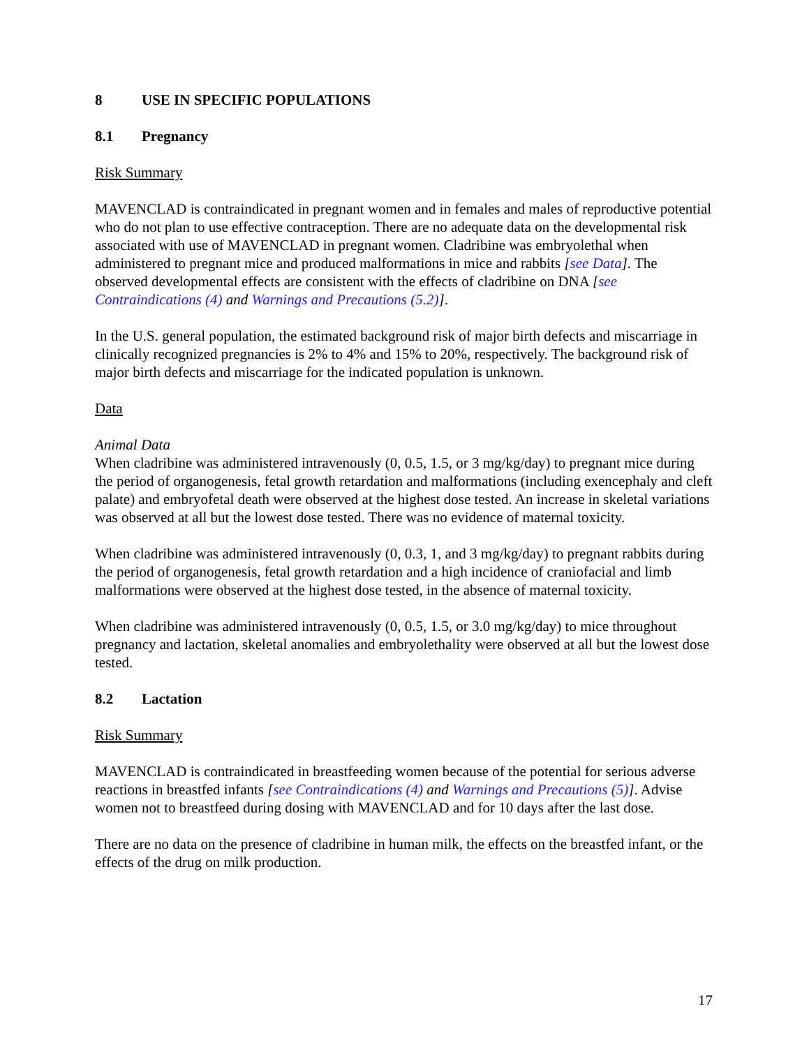8 USE IN SPECIFIC POPULATIONS
8.1 Pregnancy
Risk Summary
MAVENCLAD is contraindicated in pregnant women and in females and males of reproductive potential who do not plan to use effective contraception. There are no adequate data on the developmental risk associated with use of MAVENCLAD in pregnant women. Cladribine was embryolethal when administered to pregnant mice and produced malformations in mice and rabbits [see Data]. The observed developmental effects are consistent with the effects of cladribine on DNA [see Contraindications (4) and Warnings and Precautions (5.2)].
In the U.S. general population, the estimated background risk of major birth defects and miscarriage in clinically recognized pregnancies is 2% to 4% and 15% to 20%, respectively. The background risk of major birth defects and miscarriage for the indicated population is unknown.
Data
Animal Data
When cladribine was administered intravenously (0, 0.5, 1.5, or 3 mg/kg/day) to pregnant mice during the period of organogenesis, fetal growth retardation and malformations (including exencephaly and cleft palate) and embryofetal death were observed at the highest dose tested. An increase in skeletal variations was observed at all but the lowest dose tested. There was no evidence of maternal toxicity.
When cladribine was administered intravenously (0, 0.3, 1, and 3 mg/kg/day) to pregnant rabbits during the period of organogenesis, fetal growth retardation and a high incidence of craniofacial and limb malformations were observed at the highest dose tested, in the absence of maternal toxicity.
When cladribine was administered intravenously (0, 0.5, 1.5, or 3.0 mg/kg/day) to mice throughout pregnancy and lactation, skeletal anomalies and embryolethality were observed at all but the lowest dose tested.
8.2 Lactation
Risk Summary
MAVENCLAD is contraindicated in breastfeeding women because of the potential for serious adverse reactions in breastfed infants [see Contraindications (4) and Warnings and Precautions (5)]. Advise women not to breastfeed during dosing with MAVENCLAD and for 10 days after the last dose.
There are no data on the presence of cladribine in human milk, the effects on the breastfed infant, or the effects of the drug on milk production.
17